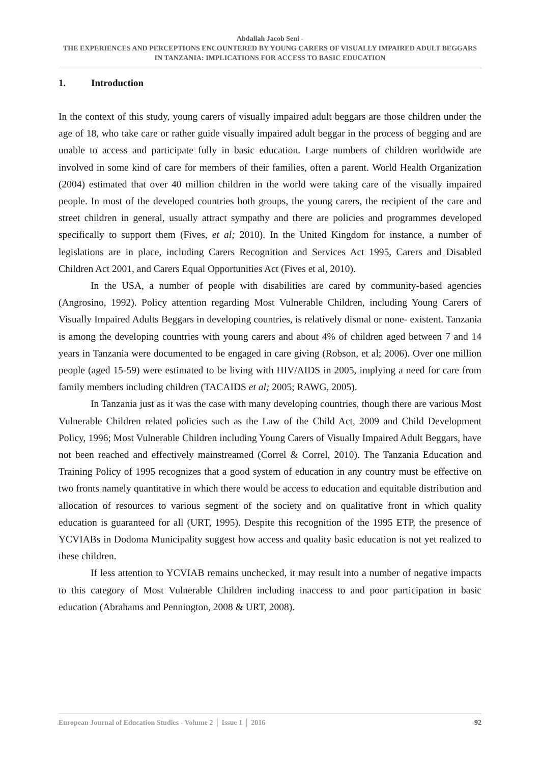Abdallah Jacob Seni -
THE EXPERIENCES AND PERCEPTIONS ENCOUNTERED BY YOUNG CARERS OF VISUALLY IMPAIRED ADULT BEGGARS IN TANZANIA: IMPLICATIONS FOR ACCESS TO BASIC EDUCATION
1. Introduction
In the context of this study, young carers of visually impaired adult beggars are those children under the age of 18, who take care or rather guide visually impaired adult beggar in the process of begging and are unable to access and participate fully in basic education. Large numbers of children worldwide are involved in some kind of care for members of their families, often a parent. World Health Organization (2004) estimated that over 40 million children in the world were taking care of the visually impaired people. In most of the developed countries both groups, the young carers, the recipient of the care and street children in general, usually attract sympathy and there are policies and programmes developed specifically to support them (Fives, et al; 2010). In the United Kingdom for instance, a number of legislations are in place, including Carers Recognition and Services Act 1995, Carers and Disabled Children Act 2001, and Carers Equal Opportunities Act (Fives et al, 2010).
In the USA, a number of people with disabilities are cared by community-based agencies (Angrosino, 1992). Policy attention regarding Most Vulnerable Children, including Young Carers of Visually Impaired Adults Beggars in developing countries, is relatively dismal or none- existent. Tanzania is among the developing countries with young carers and about 4% of children aged between 7 and 14 years in Tanzania were documented to be engaged in care giving (Robson, et al; 2006). Over one million people (aged 15-59) were estimated to be living with HIV/AIDS in 2005, implying a need for care from family members including children (TACAIDS et al; 2005; RAWG, 2005).
In Tanzania just as it was the case with many developing countries, though there are various Most Vulnerable Children related policies such as the Law of the Child Act, 2009 and Child Development Policy, 1996; Most Vulnerable Children including Young Carers of Visually Impaired Adult Beggars, have not been reached and effectively mainstreamed (Correl & Correl, 2010). The Tanzania Education and Training Policy of 1995 recognizes that a good system of education in any country must be effective on two fronts namely quantitative in which there would be access to education and equitable distribution and allocation of resources to various segment of the society and on qualitative front in which quality education is guaranteed for all (URT, 1995). Despite this recognition of the 1995 ETP, the presence of YCVIABs in Dodoma Municipality suggest how access and quality basic education is not yet realized to these children.
If less attention to YCVIAB remains unchecked, it may result into a number of negative impacts to this category of Most Vulnerable Children including inaccess to and poor participation in basic education (Abrahams and Pennington, 2008 & URT, 2008).
European Journal of Education Studies - Volume 2 │ Issue 1 │ 2016 92